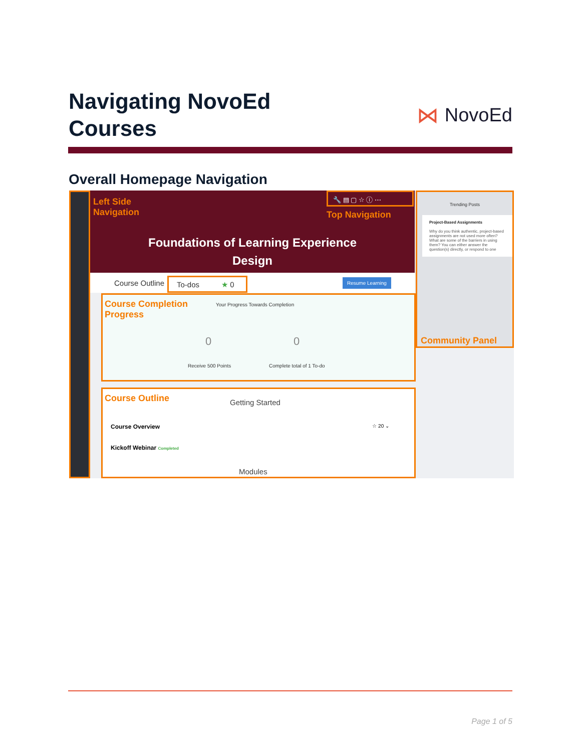Navigating NovoEd
Courses
⋈ NovoEd
Overall Homepage Navigation
Left Side
Navigation
Top Navigation
Foundations of Learning Experience
Design
🔧 ▤ ▢ ☆ ⓘ ⋯
Course Outline To-dos ★ 0 Resume Learning
Course Completion
Progress
Your Progress Towards Completion
Receive 500 Points Complete total of 1 To-do
0 0
Course Outline
Getting Started
Course Overview ☆ 20 ⌄
Kickoff Webinar Completed
Modules
Trending Posts
Project-Based Assignments
Why do you think authentic, project-based assignments are not used more often? What are some of the barriers in using them? You can either answer the question(s) directly, or respond to one
Community Panel
Page 1 of 5